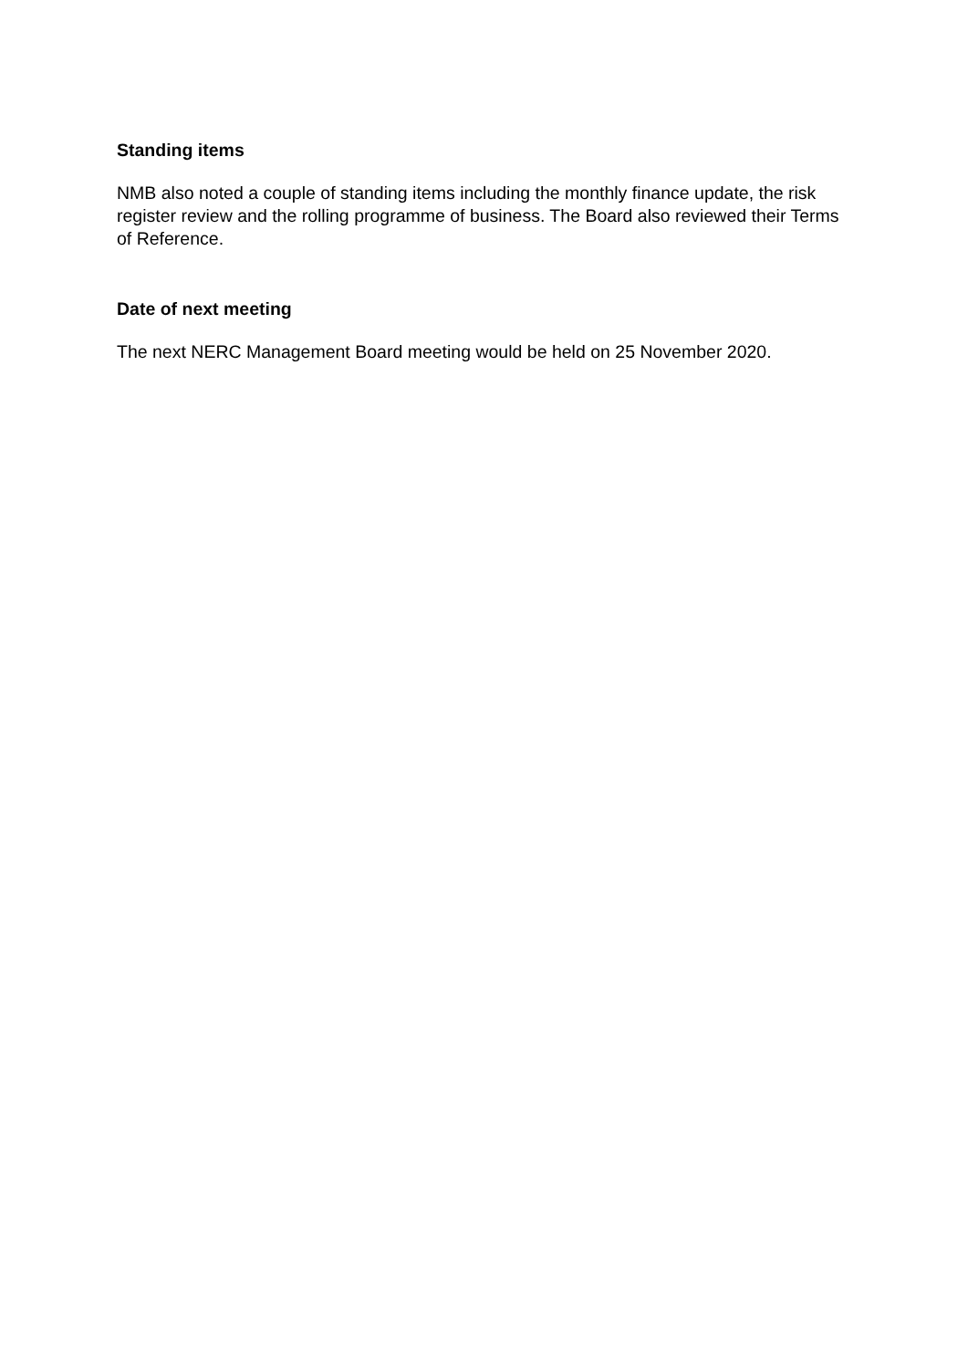Standing items
NMB also noted a couple of standing items including the monthly finance update, the risk register review and the rolling programme of business. The Board also reviewed their Terms of Reference.
Date of next meeting
The next NERC Management Board meeting would be held on 25 November 2020.